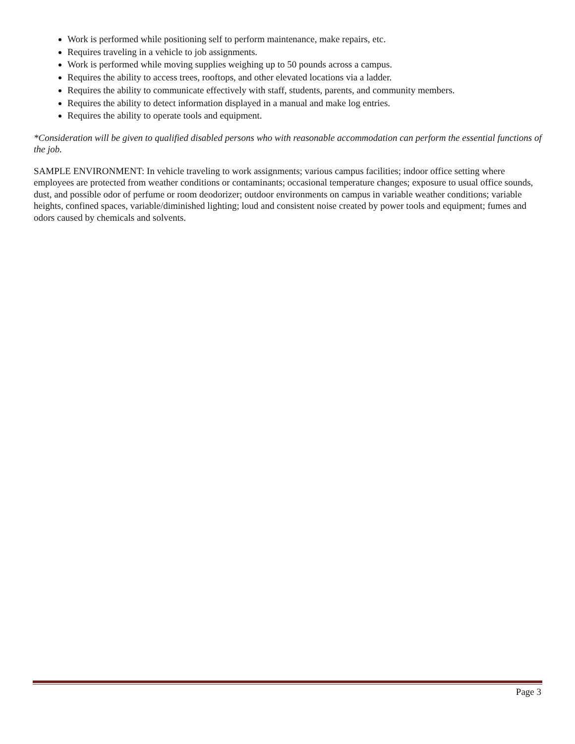Work is performed while positioning self to perform maintenance, make repairs, etc.
Requires traveling in a vehicle to job assignments.
Work is performed while moving supplies weighing up to 50 pounds across a campus.
Requires the ability to access trees, rooftops, and other elevated locations via a ladder.
Requires the ability to communicate effectively with staff, students, parents, and community members.
Requires the ability to detect information displayed in a manual and make log entries.
Requires the ability to operate tools and equipment.
*Consideration will be given to qualified disabled persons who with reasonable accommodation can perform the essential functions of the job.
SAMPLE ENVIRONMENT: In vehicle traveling to work assignments; various campus facilities; indoor office setting where employees are protected from weather conditions or contaminants; occasional temperature changes; exposure to usual office sounds, dust, and possible odor of perfume or room deodorizer; outdoor environments on campus in variable weather conditions; variable heights, confined spaces, variable/diminished lighting; loud and consistent noise created by power tools and equipment; fumes and odors caused by chemicals and solvents.
Page 3